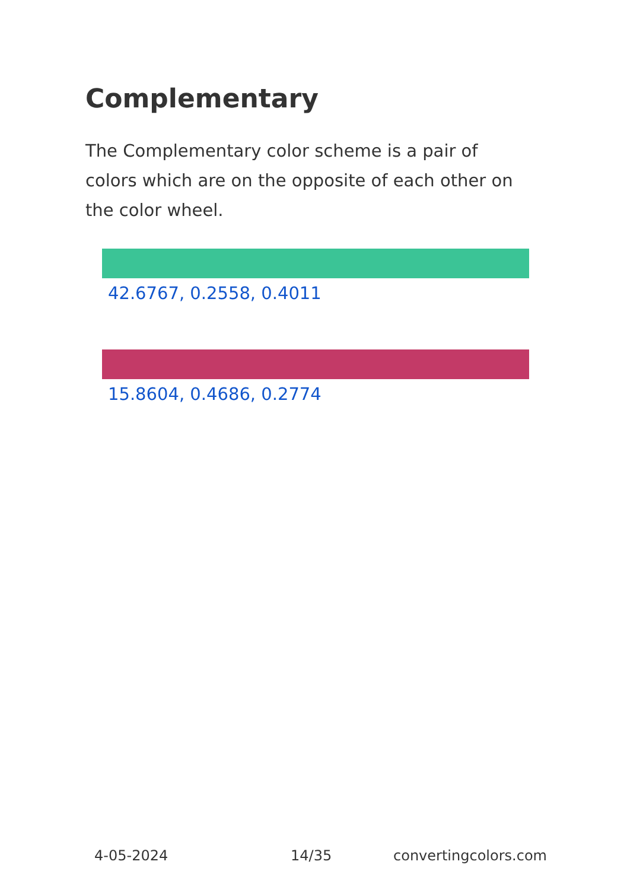Complementary
The Complementary color scheme is a pair of colors which are on the opposite of each other on the color wheel.
42.6767, 0.2558, 0.4011
15.8604, 0.4686, 0.2774
4-05-2024 14/35 convertingcolors.com